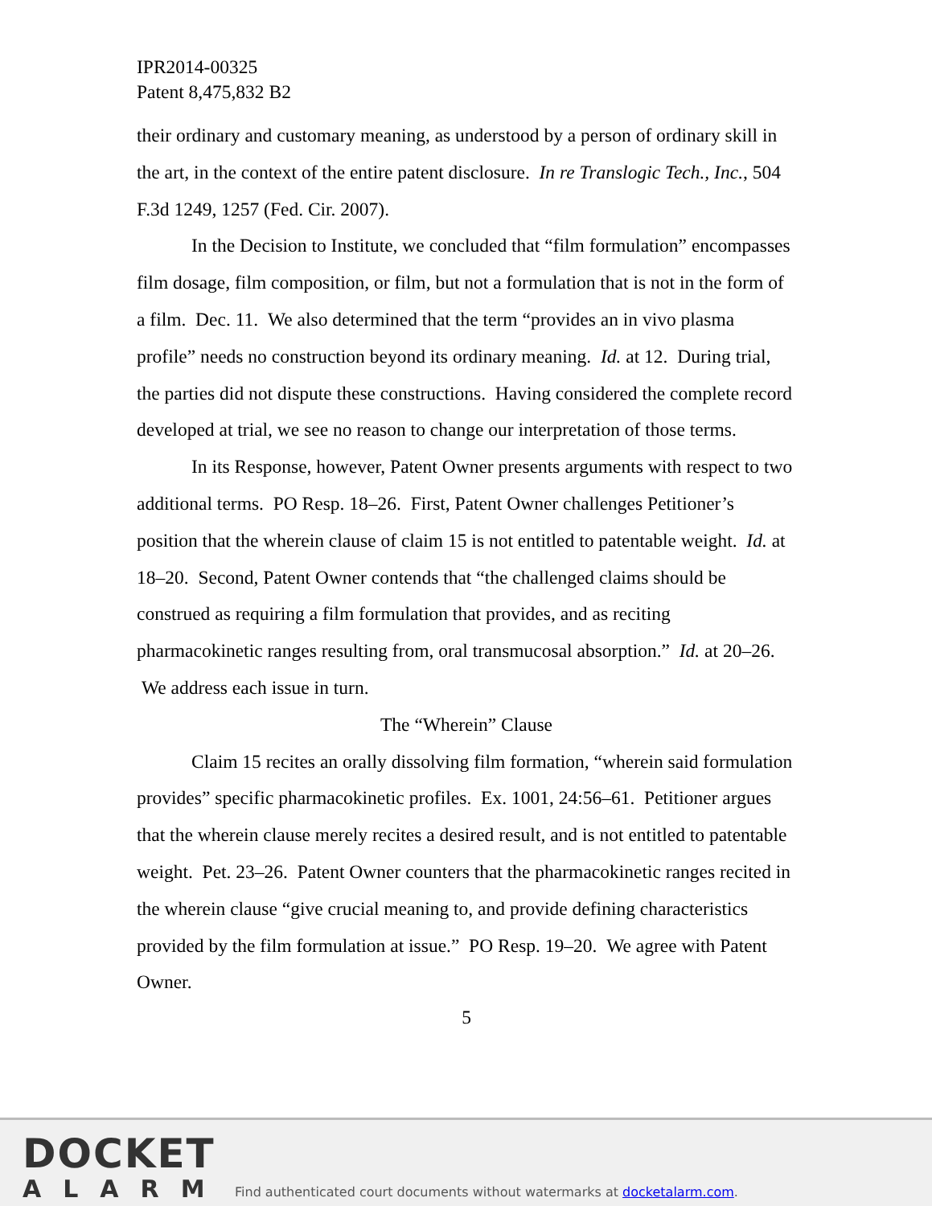IPR2014-00325
Patent 8,475,832 B2
their ordinary and customary meaning, as understood by a person of ordinary skill in the art, in the context of the entire patent disclosure. In re Translogic Tech., Inc., 504 F.3d 1249, 1257 (Fed. Cir. 2007).
In the Decision to Institute, we concluded that “film formulation” encompasses film dosage, film composition, or film, but not a formulation that is not in the form of a film. Dec. 11. We also determined that the term “provides an in vivo plasma profile” needs no construction beyond its ordinary meaning. Id. at 12. During trial, the parties did not dispute these constructions. Having considered the complete record developed at trial, we see no reason to change our interpretation of those terms.
In its Response, however, Patent Owner presents arguments with respect to two additional terms. PO Resp. 18–26. First, Patent Owner challenges Petitioner’s position that the wherein clause of claim 15 is not entitled to patentable weight. Id. at 18–20. Second, Patent Owner contends that “the challenged claims should be construed as requiring a film formulation that provides, and as reciting pharmacokinetic ranges resulting from, oral transmucosal absorption.” Id. at 20–26. We address each issue in turn.
The “Wherein” Clause
Claim 15 recites an orally dissolving film formation, “wherein said formulation provides” specific pharmacokinetic profiles. Ex. 1001, 24:56–61. Petitioner argues that the wherein clause merely recites a desired result, and is not entitled to patentable weight. Pet. 23–26. Patent Owner counters that the pharmacokinetic ranges recited in the wherein clause “give crucial meaning to, and provide defining characteristics provided by the film formulation at issue.” PO Resp. 19–20. We agree with Patent Owner.
5
DOCKET
ALARM
Find authenticated court documents without watermarks at docketalarm.com.